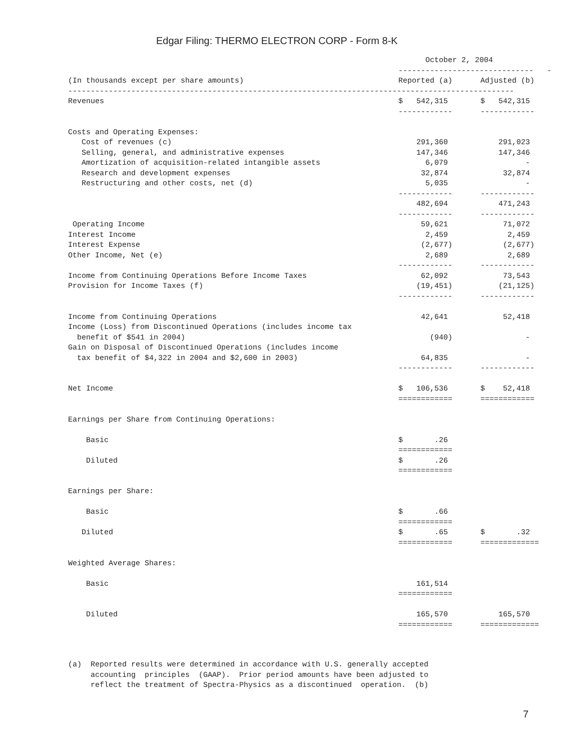Edgar Filing: THERMO ELECTRON CORP - Form 8-K
| | October 2, 2004 | |
| | ------------------------------ - | |
| (In thousands except per share amounts) | Reported (a) | Adjusted (b) |
| --------------------------------------------------------------------------------------------------- | | |
| Revenues | $ 542,315 | $ 542,315 |
| | ------------ | ------------ |
| Costs and Operating Expenses: | | |
| Cost of revenues (c) | 291,360 | 291,023 |
| Selling, general, and administrative expenses | 147,346 | 147,346 |
| Amortization of acquisition-related intangible assets | 6,079 | - |
| Research and development expenses | 32,874 | 32,874 |
| Restructuring and other costs, net (d) | 5,035 | - |
| | ------------ | ------------ |
| | 482,694 | 471,243 |
| | ------------ | ------------ |
| Operating Income | 59,621 | 71,072 |
| Interest Income | 2,459 | 2,459 |
| Interest Expense | (2,677) | (2,677) |
| Other Income, Net (e) | 2,689 | 2,689 |
| | ------------ | ------------ |
| Income from Continuing Operations Before Income Taxes | 62,092 | 73,543 |
| Provision for Income Taxes (f) | (19,451) | (21,125) |
| | ------------ | ------------ |
| Income from Continuing Operations | 42,641 | 52,418 |
| Income (Loss) from Discontinued Operations (includes income tax | | |
| benefit of $541 in 2004) | (940) | - |
| Gain on Disposal of Discontinued Operations (includes income | | |
| tax benefit of $4,322 in 2004 and $2,600 in 2003) | 64,835 | - |
| | ------------ | ------------ |
| Net Income | $ 106,536 | $ 52,418 |
| | ============ | ============ |
| Earnings per Share from Continuing Operations: | | |
| Basic | $ .26 | |
| | ============ | |
| Diluted | $ .26 | |
| | ============ | |
| Earnings per Share: | | |
| Basic | $ .66 | |
| | ============ | |
| Diluted | $ .65 | $ .32 |
| | ============ | ============= |
| Weighted Average Shares: | | |
| Basic | 161,514 | |
| | ============ | |
| Diluted | 165,570 | 165,570 |
| | ============ | ============= |
(a) Reported results were determined in accordance with U.S. generally accepted accounting principles (GAAP). Prior period amounts have been adjusted to reflect the treatment of Spectra-Physics as a discontinued operation. (b)
7